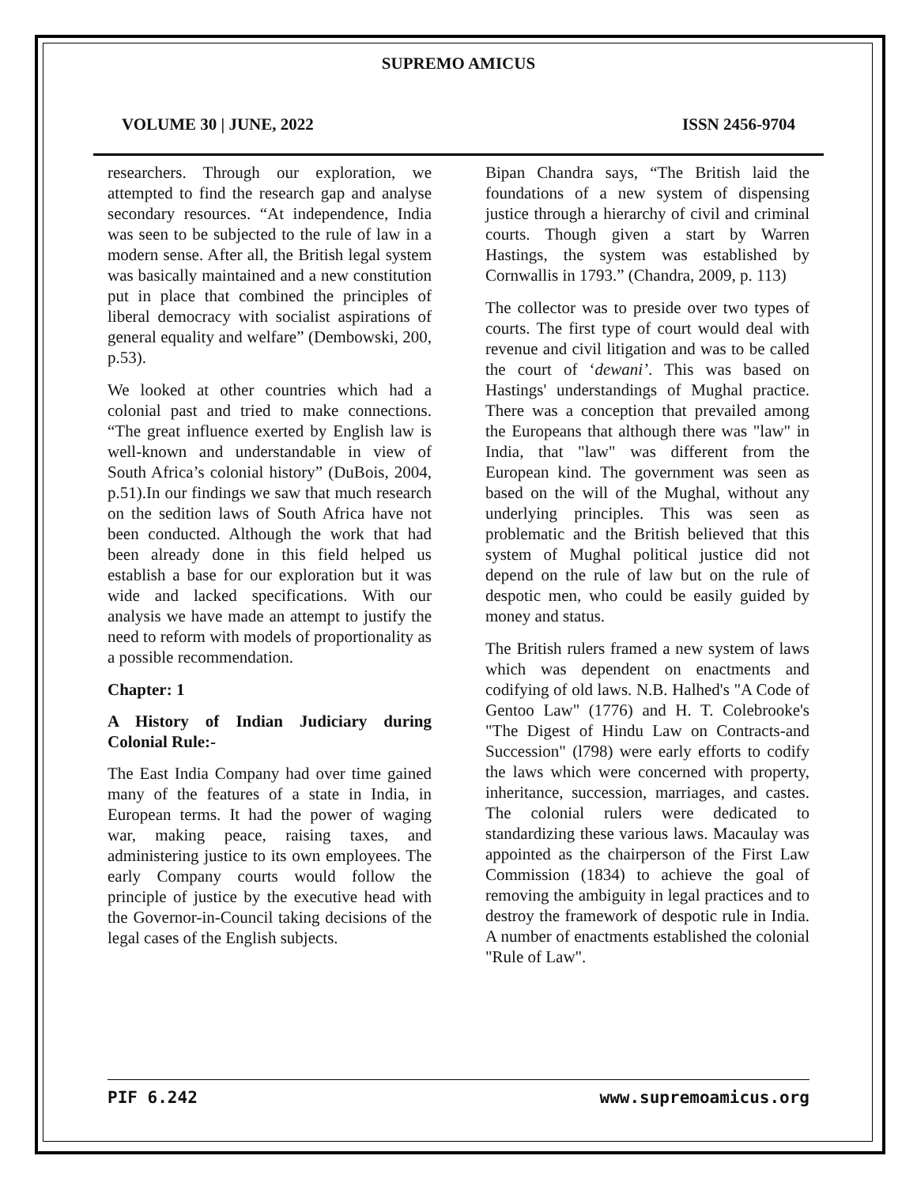SUPREMO AMICUS
VOLUME 30 | JUNE, 2022 ISSN 2456-9704
researchers. Through our exploration, we attempted to find the research gap and analyse secondary resources. “At independence, India was seen to be subjected to the rule of law in a modern sense. After all, the British legal system was basically maintained and a new constitution put in place that combined the principles of liberal democracy with socialist aspirations of general equality and welfare” (Dembowski, 200, p.53).
We looked at other countries which had a colonial past and tried to make connections. “The great influence exerted by English law is well-known and understandable in view of South Africa’s colonial history” (DuBois, 2004, p.51).In our findings we saw that much research on the sedition laws of South Africa have not been conducted. Although the work that had been already done in this field helped us establish a base for our exploration but it was wide and lacked specifications. With our analysis we have made an attempt to justify the need to reform with models of proportionality as a possible recommendation.
Chapter: 1
A History of Indian Judiciary during Colonial Rule:-
The East India Company had over time gained many of the features of a state in India, in European terms. It had the power of waging war, making peace, raising taxes, and administering justice to its own employees. The early Company courts would follow the principle of justice by the executive head with the Governor-in-Council taking decisions of the legal cases of the English subjects.
Bipan Chandra says, “The British laid the foundations of a new system of dispensing justice through a hierarchy of civil and criminal courts. Though given a start by Warren Hastings, the system was established by Cornwallis in 1793.” (Chandra, 2009, p. 113)
The collector was to preside over two types of courts. The first type of court would deal with revenue and civil litigation and was to be called the court of ‘dewani’. This was based on Hastings' understandings of Mughal practice. There was a conception that prevailed among the Europeans that although there was "law" in India, that "law" was different from the European kind. The government was seen as based on the will of the Mughal, without any underlying principles. This was seen as problematic and the British believed that this system of Mughal political justice did not depend on the rule of law but on the rule of despotic men, who could be easily guided by money and status.
The British rulers framed a new system of laws which was dependent on enactments and codifying of old laws. N.B. Halhed's "A Code of Gentoo Law" (1776) and H. T. Colebrooke's "The Digest of Hindu Law on Contracts-and Succession" (l798) were early efforts to codify the laws which were concerned with property, inheritance, succession, marriages, and castes. The colonial rulers were dedicated to standardizing these various laws. Macaulay was appointed as the chairperson of the First Law Commission (1834) to achieve the goal of removing the ambiguity in legal practices and to destroy the framework of despotic rule in India. A number of enactments established the colonial "Rule of Law".
PIF 6.242 www.supremoamicus.org